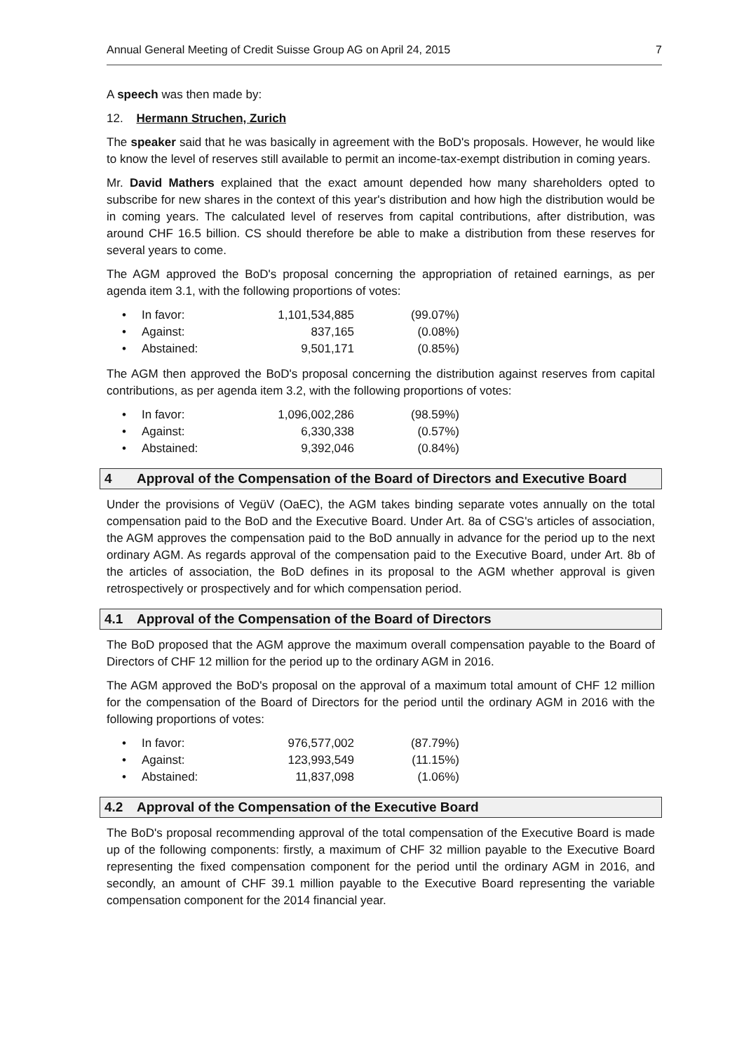Annual General Meeting of Credit Suisse Group AG on April 24, 2015 7
A speech was then made by:
12. Hermann Struchen, Zurich
The speaker said that he was basically in agreement with the BoD's proposals. However, he would like to know the level of reserves still available to permit an income-tax-exempt distribution in coming years.
Mr. David Mathers explained that the exact amount depended how many shareholders opted to subscribe for new shares in the context of this year's distribution and how high the distribution would be in coming years. The calculated level of reserves from capital contributions, after distribution, was around CHF 16.5 billion. CS should therefore be able to make a distribution from these reserves for several years to come.
The AGM approved the BoD's proposal concerning the appropriation of retained earnings, as per agenda item 3.1, with the following proportions of votes:
| • | In favor: | 1,101,534,885 | (99.07%) |
| • | Against: | 837,165 | (0.08%) |
| • | Abstained: | 9,501,171 | (0.85%) |
The AGM then approved the BoD's proposal concerning the distribution against reserves from capital contributions, as per agenda item 3.2, with the following proportions of votes:
| • | In favor: | 1,096,002,286 | (98.59%) |
| • | Against: | 6,330,338 | (0.57%) |
| • | Abstained: | 9,392,046 | (0.84%) |
4 Approval of the Compensation of the Board of Directors and Executive Board
Under the provisions of VegüV (OaEC), the AGM takes binding separate votes annually on the total compensation paid to the BoD and the Executive Board. Under Art. 8a of CSG's articles of association, the AGM approves the compensation paid to the BoD annually in advance for the period up to the next ordinary AGM. As regards approval of the compensation paid to the Executive Board, under Art. 8b of the articles of association, the BoD defines in its proposal to the AGM whether approval is given retrospectively or prospectively and for which compensation period.
4.1 Approval of the Compensation of the Board of Directors
The BoD proposed that the AGM approve the maximum overall compensation payable to the Board of Directors of CHF 12 million for the period up to the ordinary AGM in 2016.
The AGM approved the BoD's proposal on the approval of a maximum total amount of CHF 12 million for the compensation of the Board of Directors for the period until the ordinary AGM in 2016 with the following proportions of votes:
| • | In favor: | 976,577,002 | (87.79%) |
| • | Against: | 123,993,549 | (11.15%) |
| • | Abstained: | 11,837,098 | (1.06%) |
4.2 Approval of the Compensation of the Executive Board
The BoD's proposal recommending approval of the total compensation of the Executive Board is made up of the following components: firstly, a maximum of CHF 32 million payable to the Executive Board representing the fixed compensation component for the period until the ordinary AGM in 2016, and secondly, an amount of CHF 39.1 million payable to the Executive Board representing the variable compensation component for the 2014 financial year.